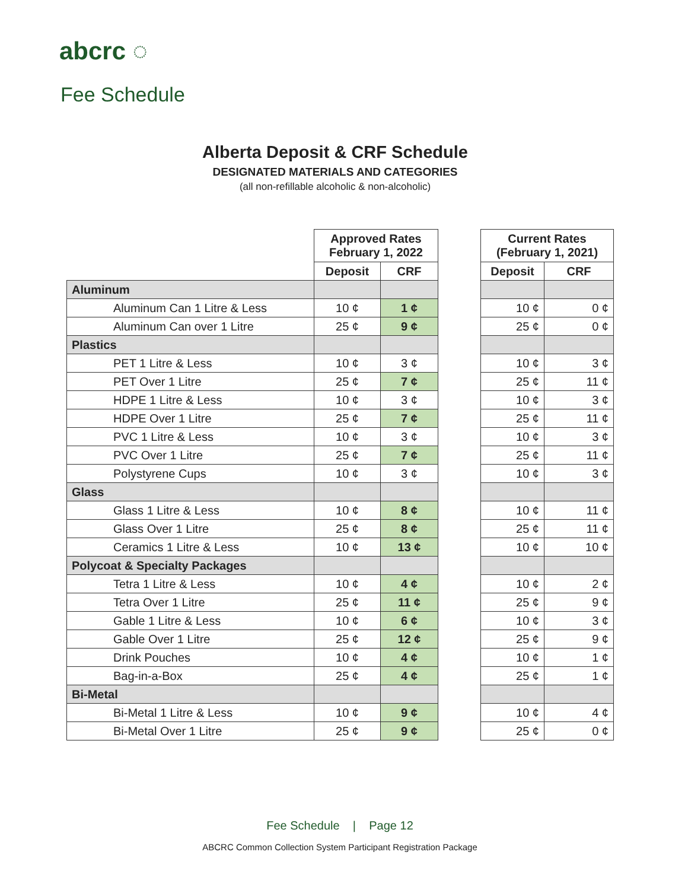abcrc ◌
Fee Schedule
Alberta Deposit & CRF Schedule
DESIGNATED MATERIALS AND CATEGORIES
(all non-refillable alcoholic & non-alcoholic)
| | Approved Rates February 1, 2022 | |
| | Deposit | CRF |
| Aluminum | | |
| Aluminum Can 1 Litre & Less | 10 ¢ | 1 ¢ |
| Aluminum Can over 1 Litre | 25 ¢ | 9 ¢ |
| Plastics | | |
| PET 1 Litre & Less | 10 ¢ | 3 ¢ |
| PET Over 1 Litre | 25 ¢ | 7 ¢ |
| HDPE 1 Litre & Less | 10 ¢ | 3 ¢ |
| HDPE Over 1 Litre | 25 ¢ | 7 ¢ |
| PVC 1 Litre & Less | 10 ¢ | 3 ¢ |
| PVC Over 1 Litre | 25 ¢ | 7 ¢ |
| Polystyrene Cups | 10 ¢ | 3 ¢ |
| Glass | | |
| Glass 1 Litre & Less | 10 ¢ | 8 ¢ |
| Glass Over 1 Litre | 25 ¢ | 8 ¢ |
| Ceramics 1 Litre & Less | 10 ¢ | 13 ¢ |
| Polycoat & Specialty Packages | | |
| Tetra 1 Litre & Less | 10 ¢ | 4 ¢ |
| Tetra Over 1 Litre | 25 ¢ | 11 ¢ |
| Gable 1 Litre & Less | 10 ¢ | 6 ¢ |
| Gable Over 1 Litre | 25 ¢ | 12 ¢ |
| Drink Pouches | 10 ¢ | 4 ¢ |
| Bag-in-a-Box | 25 ¢ | 4 ¢ |
| Bi-Metal | | |
| Bi-Metal 1 Litre & Less | 10 ¢ | 9 ¢ |
| Bi-Metal Over 1 Litre | 25 ¢ | 9 ¢ |
| Current Rates (February 1, 2021) | |
| --- | --- |
| Deposit | CRF |
| 10 ¢ | 0 ¢ |
| 25 ¢ | 0 ¢ |
| 10 ¢ | 3 ¢ |
| 25 ¢ | 11 ¢ |
| 10 ¢ | 3 ¢ |
| 25 ¢ | 11 ¢ |
| 10 ¢ | 3 ¢ |
| 25 ¢ | 11 ¢ |
| 10 ¢ | 3 ¢ |
| 10 ¢ | 11 ¢ |
| 25 ¢ | 11 ¢ |
| 10 ¢ | 10 ¢ |
| 10 ¢ | 2 ¢ |
| 25 ¢ | 9 ¢ |
| 10 ¢ | 3 ¢ |
| 25 ¢ | 9 ¢ |
| 10 ¢ | 1 ¢ |
| 25 ¢ | 1 ¢ |
| 10 ¢ | 4 ¢ |
| 25 ¢ | 0 ¢ |
Fee Schedule | Page 12
ABCRC Common Collection System Participant Registration Package